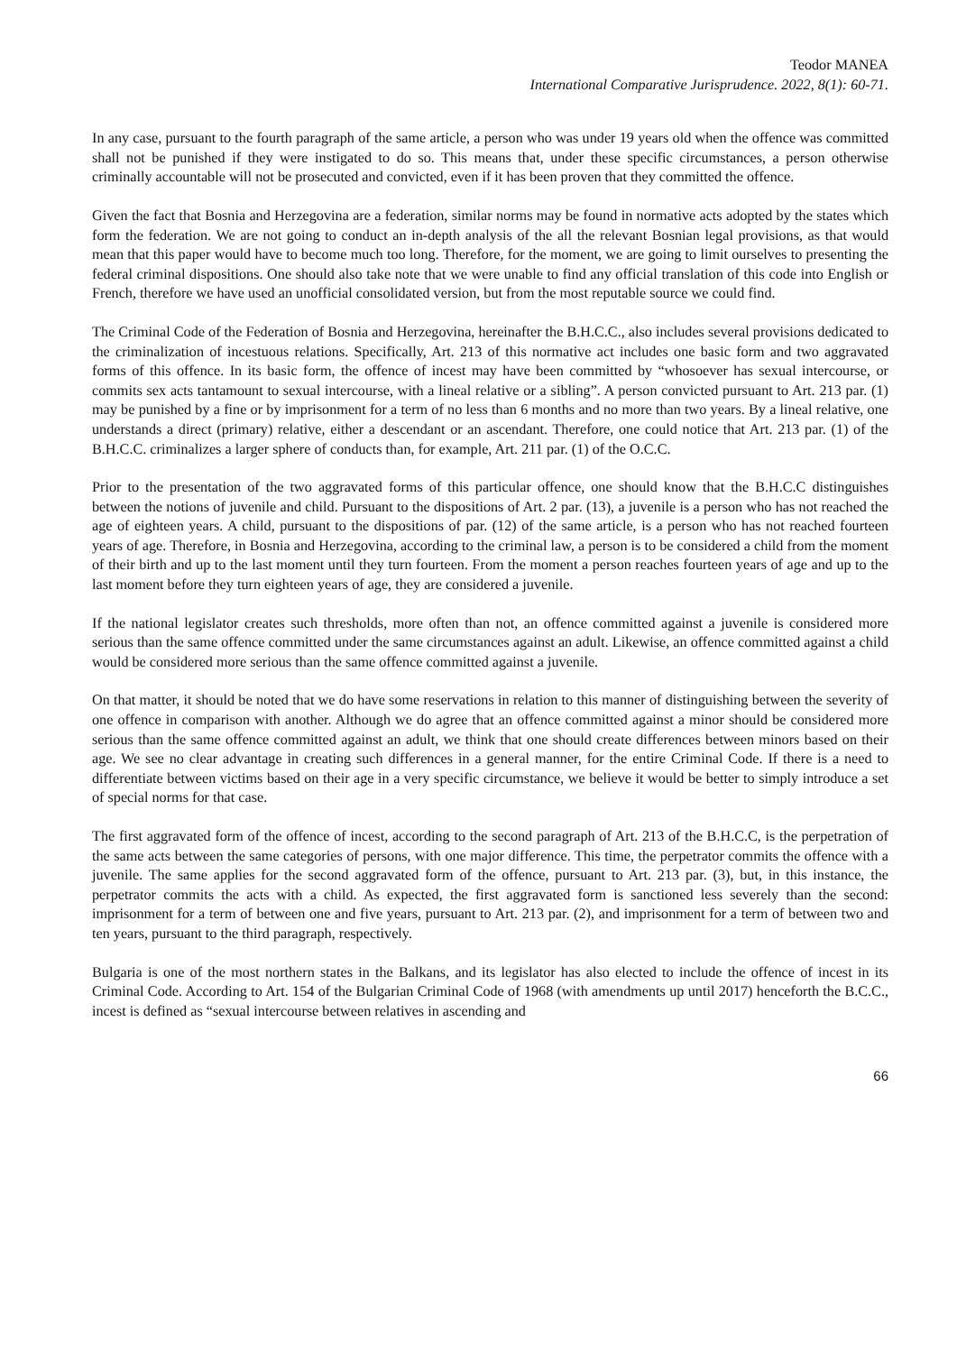Teodor MANEA
International Comparative Jurisprudence. 2022, 8(1): 60-71.
In any case, pursuant to the fourth paragraph of the same article, a person who was under 19 years old when the offence was committed shall not be punished if they were instigated to do so. This means that, under these specific circumstances, a person otherwise criminally accountable will not be prosecuted and convicted, even if it has been proven that they committed the offence.
Given the fact that Bosnia and Herzegovina are a federation, similar norms may be found in normative acts adopted by the states which form the federation. We are not going to conduct an in-depth analysis of the all the relevant Bosnian legal provisions, as that would mean that this paper would have to become much too long. Therefore, for the moment, we are going to limit ourselves to presenting the federal criminal dispositions. One should also take note that we were unable to find any official translation of this code into English or French, therefore we have used an unofficial consolidated version, but from the most reputable source we could find.
The Criminal Code of the Federation of Bosnia and Herzegovina, hereinafter the B.H.C.C., also includes several provisions dedicated to the criminalization of incestuous relations. Specifically, Art. 213 of this normative act includes one basic form and two aggravated forms of this offence. In its basic form, the offence of incest may have been committed by “whosoever has sexual intercourse, or commits sex acts tantamount to sexual intercourse, with a lineal relative or a sibling”. A person convicted pursuant to Art. 213 par. (1) may be punished by a fine or by imprisonment for a term of no less than 6 months and no more than two years. By a lineal relative, one understands a direct (primary) relative, either a descendant or an ascendant. Therefore, one could notice that Art. 213 par. (1) of the B.H.C.C. criminalizes a larger sphere of conducts than, for example, Art. 211 par. (1) of the O.C.C.
Prior to the presentation of the two aggravated forms of this particular offence, one should know that the B.H.C.C distinguishes between the notions of juvenile and child. Pursuant to the dispositions of Art. 2 par. (13), a juvenile is a person who has not reached the age of eighteen years. A child, pursuant to the dispositions of par. (12) of the same article, is a person who has not reached fourteen years of age. Therefore, in Bosnia and Herzegovina, according to the criminal law, a person is to be considered a child from the moment of their birth and up to the last moment until they turn fourteen. From the moment a person reaches fourteen years of age and up to the last moment before they turn eighteen years of age, they are considered a juvenile.
If the national legislator creates such thresholds, more often than not, an offence committed against a juvenile is considered more serious than the same offence committed under the same circumstances against an adult. Likewise, an offence committed against a child would be considered more serious than the same offence committed against a juvenile.
On that matter, it should be noted that we do have some reservations in relation to this manner of distinguishing between the severity of one offence in comparison with another. Although we do agree that an offence committed against a minor should be considered more serious than the same offence committed against an adult, we think that one should create differences between minors based on their age. We see no clear advantage in creating such differences in a general manner, for the entire Criminal Code. If there is a need to differentiate between victims based on their age in a very specific circumstance, we believe it would be better to simply introduce a set of special norms for that case.
The first aggravated form of the offence of incest, according to the second paragraph of Art. 213 of the B.H.C.C, is the perpetration of the same acts between the same categories of persons, with one major difference. This time, the perpetrator commits the offence with a juvenile. The same applies for the second aggravated form of the offence, pursuant to Art. 213 par. (3), but, in this instance, the perpetrator commits the acts with a child. As expected, the first aggravated form is sanctioned less severely than the second: imprisonment for a term of between one and five years, pursuant to Art. 213 par. (2), and imprisonment for a term of between two and ten years, pursuant to the third paragraph, respectively.
Bulgaria is one of the most northern states in the Balkans, and its legislator has also elected to include the offence of incest in its Criminal Code. According to Art. 154 of the Bulgarian Criminal Code of 1968 (with amendments up until 2017) henceforth the B.C.C., incest is defined as “sexual intercourse between relatives in ascending and
66